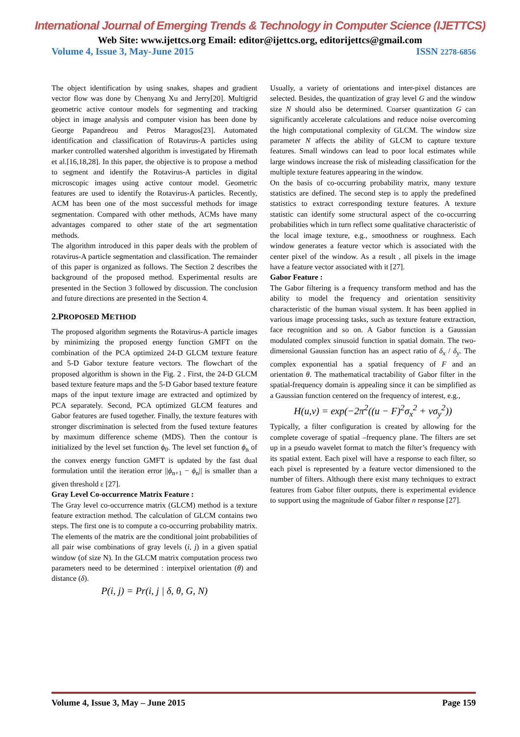International Journal of Emerging Trends & Technology in Computer Science (IJETTCS)
Web Site: www.ijettcs.org Email: editor@ijettcs.org, editorijettcs@gmail.com
Volume 4, Issue 3, May-June 2015 ISSN 2278-6856
The object identification by using snakes, shapes and gradient vector flow was done by Chenyang Xu and Jerry[20]. Multigrid geometric active contour models for segmenting and tracking object in image analysis and computer vision has been done by George Papandreou and Petros Maragos[23]. Automated identification and classification of Rotavirus-A particles using marker controlled watershed algorithm is investigated by Hiremath et al.[16,18,28]. In this paper, the objective is to propose a method to segment and identify the Rotavirus-A particles in digital microscopic images using active contour model. Geometric features are used to identify the Rotavirus-A particles. Recently, ACM has been one of the most successful methods for image segmentation. Compared with other methods, ACMs have many advantages compared to other state of the art segmentation methods.
The algorithm introduced in this paper deals with the problem of rotavirus-A particle segmentation and classification. The remainder of this paper is organized as follows. The Section 2 describes the background of the proposed method. Experimental results are presented in the Section 3 followed by discussion. The conclusion and future directions are presented in the Section 4.
2.PROPOSED METHOD
The proposed algorithm segments the Rotavirus-A particle images by minimizing the proposed energy function GMFT on the combination of the PCA optimized 24-D GLCM texture feature and 5-D Gabor texture feature vectors. The flowchart of the proposed algorithm is shown in the Fig. 2 . First, the 24-D GLCM based texture feature maps and the 5-D Gabor based texture feature maps of the input texture image are extracted and optimized by PCA separately. Second, PCA optimized GLCM features and Gabor features are fused together. Finally, the texture features with stronger discrimination is selected from the fused texture features by maximum difference scheme (MDS). Then the contour is initialized by the level set function ϕ<sub>0</sub>. The level set function ϕ<sub>n</sub> of the convex energy function GMFT is updated by the fast dual formulation until the iteration error ||ϕ<sub>n+1</sub> − ϕ<sub>n</sub>|| is smaller than a given threshold ε [27].
Gray Level Co-occurrence Matrix Feature :
The Gray level co-occurrence matrix (GLCM) method is a texture feature extraction method. The calculation of GLCM contains two steps. The first one is to compute a co-occurring probability matrix. The elements of the matrix are the conditional joint probabilities of all pair wise combinations of gray levels (i, j) in a given spatial window (of size N). In the GLCM matrix computation process two parameters need to be determined : interpixel orientation (θ) and distance (δ).
P(i, j) = Pr(i, j | δ, θ, G, N)
Usually, a variety of orientations and inter-pixel distances are selected. Besides, the quantization of gray level G and the window size N should also be determined. Coarser quantization G can significantly accelerate calculations and reduce noise overcoming the high computational complexity of GLCM. The window size parameter N affects the ability of GLCM to capture texture features. Small windows can lead to poor local estimates while large windows increase the risk of misleading classification for the multiple texture features appearing in the window.
On the basis of co-occurring probability matrix, many texture statistics are defined. The second step is to apply the predefined statistics to extract corresponding texture features. A texture statistic can identify some structural aspect of the co-occurring probabilities which in turn reflect some qualitative characteristic of the local image texture, e.g., smoothness or roughness. Each window generates a feature vector which is associated with the center pixel of the window. As a result , all pixels in the image have a feature vector associated with it [27].
Gabor Feature :
The Gabor filtering is a frequency transform method and has the ability to model the frequency and orientation sensitivity characteristic of the human visual system. It has been applied in various image processing tasks, such as texture feature extraction, face recognition and so on. A Gabor function is a Gaussian modulated complex sinusoid function in spatial domain. The two-dimensional Gaussian function has an aspect ratio of δ<sub>x</sub> / δ<sub>y</sub>. The complex exponential has a spatial frequency of F and an orientation θ. The mathematical tractability of Gabor filter in the spatial-frequency domain is appealing since it can be simplified as a Gaussian function centered on the frequency of interest, e.g.,
H(u,v) = exp(−2π<sup>2</sup>((u − F)<sup>2</sup>σ<sub>x</sub><sup>2</sup> + vσ<sub>y</sub><sup>2</sup>))
Typically, a filter configuration is created by allowing for the complete coverage of spatial –frequency plane. The filters are set up in a pseudo wavelet format to match the filter’s frequency with its spatial extent. Each pixel will have a response to each filter, so each pixel is represented by a feature vector dimensioned to the number of filters. Although there exist many techniques to extract features from Gabor filter outputs, there is experimental evidence to support using the magnitude of Gabor filter n response [27].
Volume 4, Issue 3, May – June 2015 Page 159